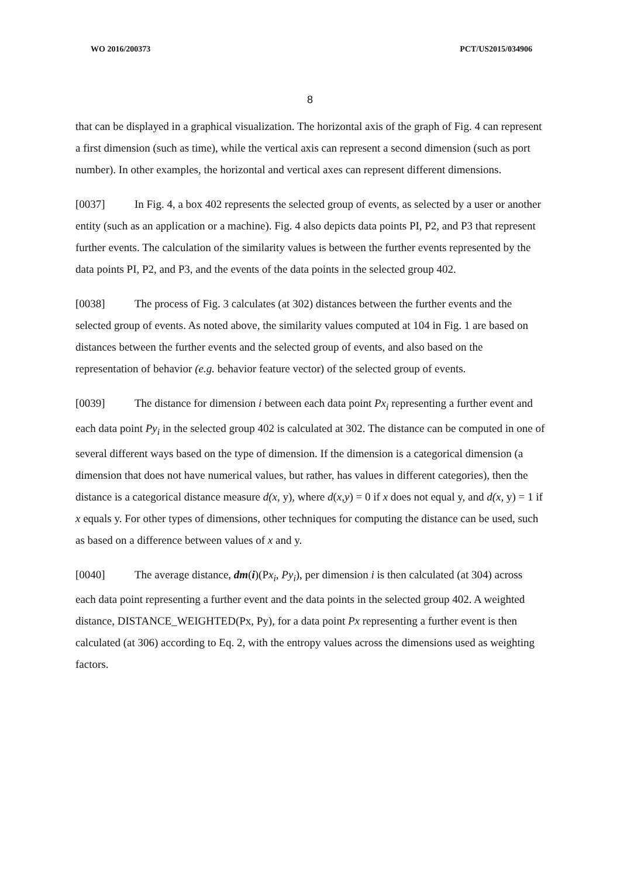WO 2016/200373 PCT/US2015/034906
8
that can be displayed in a graphical visualization. The horizontal axis of the graph of Fig. 4 can represent a first dimension (such as time), while the vertical axis can represent a second dimension (such as port number). In other examples, the horizontal and vertical axes can represent different dimensions.
[0037] In Fig. 4, a box 402 represents the selected group of events, as selected by a user or another entity (such as an application or a machine). Fig. 4 also depicts data points PI, P2, and P3 that represent further events. The calculation of the similarity values is between the further events represented by the data points PI, P2, and P3, and the events of the data points in the selected group 402.
[0038] The process of Fig. 3 calculates (at 302) distances between the further events and the selected group of events. As noted above, the similarity values computed at 104 in Fig. 1 are based on distances between the further events and the selected group of events, and also based on the representation of behavior (e.g. behavior feature vector) of the selected group of events.
[0039] The distance for dimension i between each data point Px<sub>i</sub> representing a further event and each data point Py<sub>i</sub> in the selected group 402 is calculated at 302. The distance can be computed in one of several different ways based on the type of dimension. If the dimension is a categorical dimension (a dimension that does not have numerical values, but rather, has values in different categories), then the distance is a categorical distance measure d(x, y), where d(x,y) = 0 if x does not equal y, and d(x, y) = 1 if x equals y. For other types of dimensions, other techniques for computing the distance can be used, such as based on a difference between values of x and y.
[0040] The average distance, dm(i)(Px<sub>i</sub>, Py<sub>i</sub>), per dimension i is then calculated (at 304) across each data point representing a further event and the data points in the selected group 402. A weighted distance, DISTANCE_WEIGHTED(Px, Py), for a data point Px representing a further event is then calculated (at 306) according to Eq. 2, with the entropy values across the dimensions used as weighting factors.